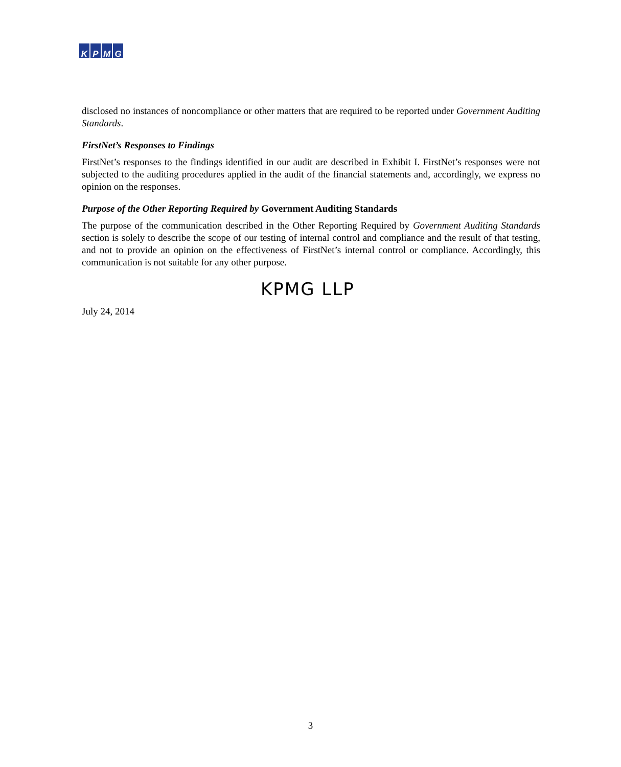KPMG
disclosed no instances of noncompliance or other matters that are required to be reported under Government Auditing Standards.
FirstNet’s Responses to Findings
FirstNet’s responses to the findings identified in our audit are described in Exhibit I. FirstNet’s responses were not subjected to the auditing procedures applied in the audit of the financial statements and, accordingly, we express no opinion on the responses.
Purpose of the Other Reporting Required by Government Auditing Standards
The purpose of the communication described in the Other Reporting Required by Government Auditing Standards section is solely to describe the scope of our testing of internal control and compliance and the result of that testing, and not to provide an opinion on the effectiveness of FirstNet’s internal control or compliance. Accordingly, this communication is not suitable for any other purpose.
KPMG LLP
July 24, 2014
3